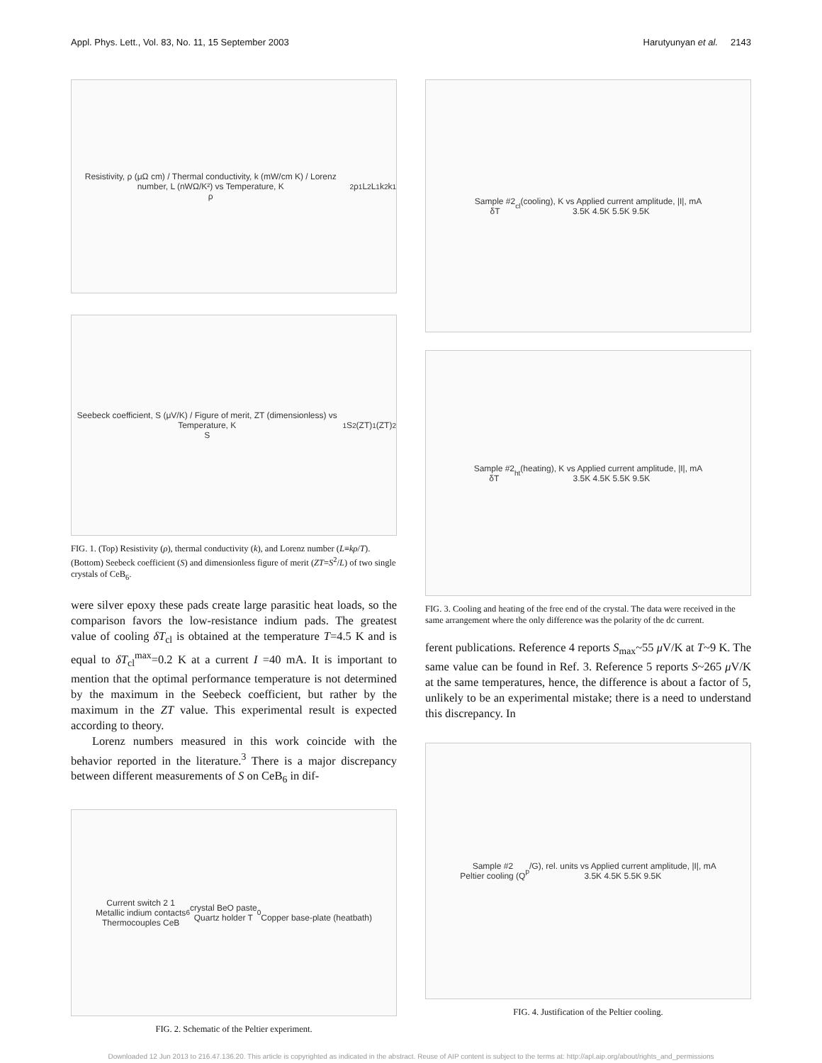Appl. Phys. Lett., Vol. 83, No. 11, 15 September 2003 Harutyunyan et al. 2143
Resistivity, ρ (μΩ cm) / Thermal conductivity, k (mW/cm K) / Lorenz number, L (nWΩ/K²) vs Temperature, K
ρ<sub>2</sub> ρ<sub>1</sub> L<sub>2</sub> L<sub>1</sub> k<sub>2</sub> k<sub>1</sub>
Seebeck coefficient, S (μV/K) / Figure of merit, ZT (dimensionless) vs Temperature, K
S<sub>1</sub> S<sub>2</sub> (ZT)<sub>1</sub> (ZT)<sub>2</sub>
FIG. 1. (Top) Resistivity (ρ), thermal conductivity (k), and Lorenz number (L≡kρ/T). (Bottom) Seebeck coefficient (S) and dimensionless figure of merit (ZT=S<sup>2</sup>/L) of two single crystals of CeB<sub>6</sub>.
were silver epoxy these pads create large parasitic heat loads, so the comparison favors the low-resistance indium pads. The greatest value of cooling δT<sub>cl</sub> is obtained at the temperature T=4.5 K and is equal to δT<sub>cl</sub><sup>max</sup>=0.2 K at a current I =40 mA. It is important to mention that the optimal performance temperature is not determined by the maximum in the Seebeck coefficient, but rather by the maximum in the ZT value. This experimental result is expected according to theory.
Lorenz numbers measured in this work coincide with the behavior reported in the literature.<sup>3</sup> There is a major discrepancy between different measurements of S on CeB<sub>6</sub> in dif-
Current switch 2 1
Metallic indium contacts
Thermocouples CeB<sub>6</sub> crystal BeO paste
Quartz holder T<sub>0</sub>
Copper base-plate (heatbath)
FIG. 2. Schematic of the Peltier experiment.
Sample #2
δT<sub>cl</sub> (cooling), K vs Applied current amplitude, |I|, mA
3.5K 4.5K 5.5K 9.5K
Sample #2
δT<sub>ht</sub> (heating), K vs Applied current amplitude, |I|, mA
3.5K 4.5K 5.5K 9.5K
FIG. 3. Cooling and heating of the free end of the crystal. The data were received in the same arrangement where the only difference was the polarity of the dc current.
ferent publications. Reference 4 reports S<sub>max</sub>~55 μ V/K at T~9 K. The same value can be found in Ref. 3. Reference 5 reports S~265 μ V/K at the same temperatures, hence, the difference is about a factor of 5, unlikely to be an experimental mistake; there is a need to understand this discrepancy. In
Sample #2
Peltier cooling (Q<sub>p</sub>/G), rel. units vs Applied current amplitude, |I|, mA
3.5K 4.5K 5.5K 9.5K
FIG. 4. Justification of the Peltier cooling.
Downloaded 12 Jun 2013 to 216.47.136.20. This article is copyrighted as indicated in the abstract. Reuse of AIP content is subject to the terms at: http://apl.aip.org/about/rights_and_permissions